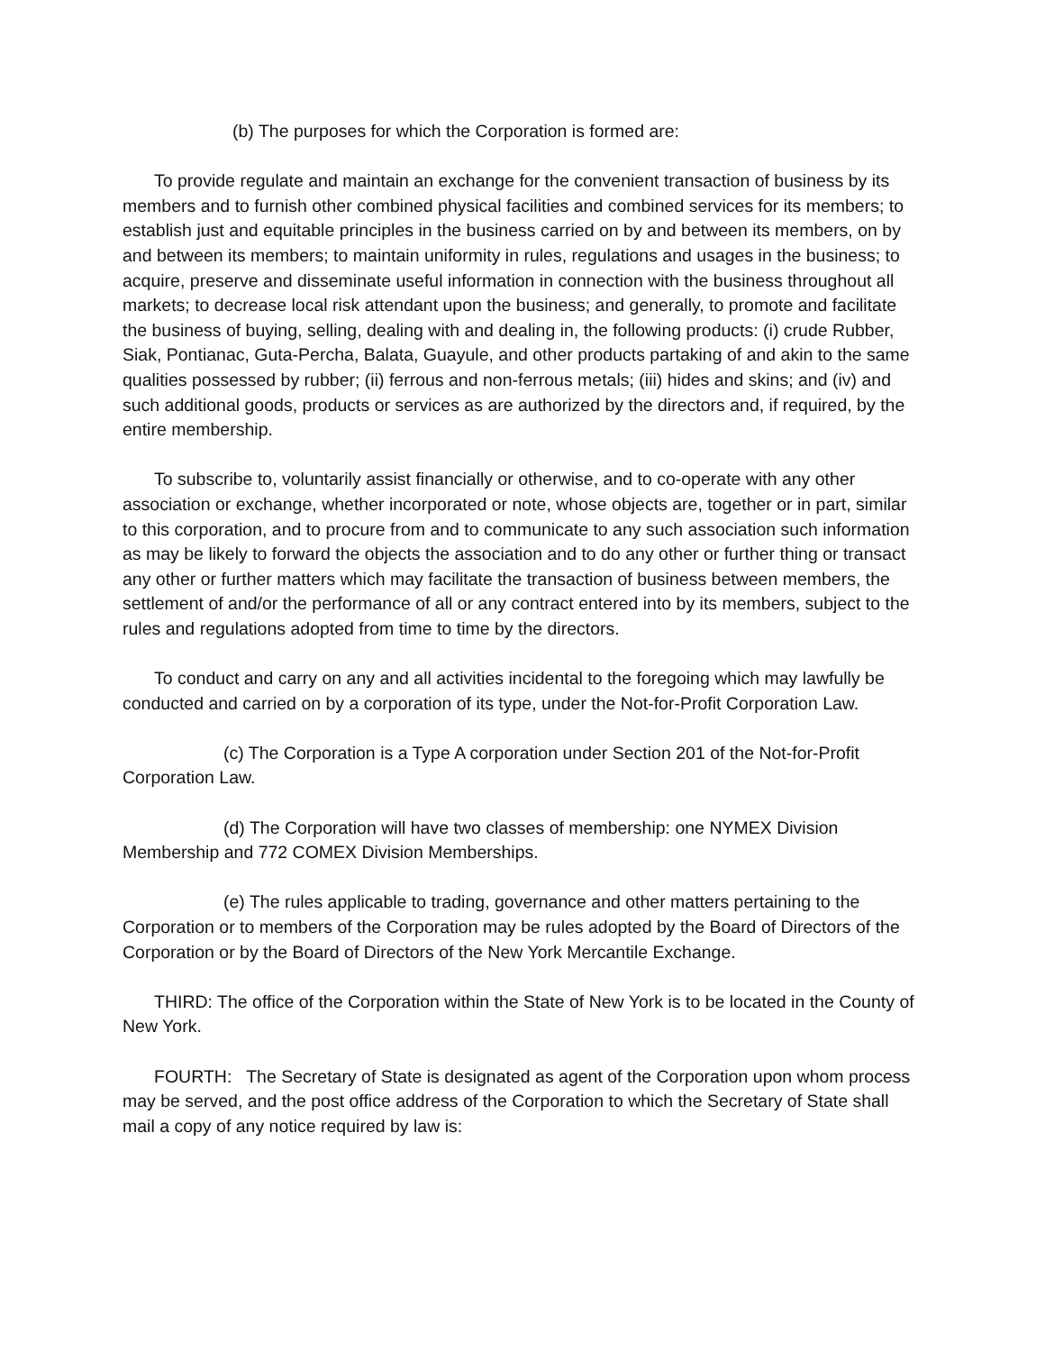(b) The purposes for which the Corporation is formed are:
To provide regulate and maintain an exchange for the convenient transaction of business by its members and to furnish other combined physical facilities and combined services for its members; to establish just and equitable principles in the business carried on by and between its members, on by and between its members; to maintain uniformity in rules, regulations and usages in the business; to acquire, preserve and disseminate useful information in connection with the business throughout all markets; to decrease local risk attendant upon the business; and generally, to promote and facilitate the business of buying, selling, dealing with and dealing in, the following products: (i) crude Rubber, Siak, Pontianac, Guta-Percha, Balata, Guayule, and other products partaking of and akin to the same qualities possessed by rubber; (ii) ferrous and non-ferrous metals; (iii) hides and skins; and (iv) and such additional goods, products or services as are authorized by the directors and, if required, by the entire membership.
To subscribe to, voluntarily assist financially or otherwise, and to co-operate with any other association or exchange, whether incorporated or note, whose objects are, together or in part, similar to this corporation, and to procure from and to communicate to any such association such information as may be likely to forward the objects the association and to do any other or further thing or transact any other or further matters which may facilitate the transaction of business between members, the settlement of and/or the performance of all or any contract entered into by its members, subject to the rules and regulations adopted from time to time by the directors.
To conduct and carry on any and all activities incidental to the foregoing which may lawfully be conducted and carried on by a corporation of its type, under the Not-for-Profit Corporation Law.
(c) The Corporation is a Type A corporation under Section 201 of the Not-for-Profit Corporation Law.
(d) The Corporation will have two classes of membership: one NYMEX Division Membership and 772 COMEX Division Memberships.
(e) The rules applicable to trading, governance and other matters pertaining to the Corporation or to members of the Corporation may be rules adopted by the Board of Directors of the Corporation or by the Board of Directors of the New York Mercantile Exchange.
THIRD: The office of the Corporation within the State of New York is to be located in the County of New York.
FOURTH: The Secretary of State is designated as agent of the Corporation upon whom process may be served, and the post office address of the Corporation to which the Secretary of State shall mail a copy of any notice required by law is: